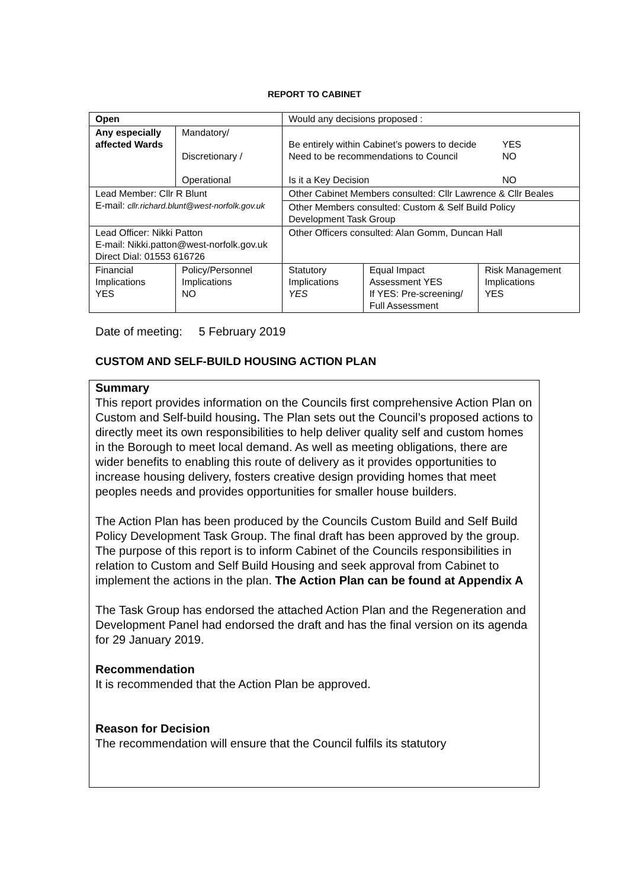REPORT TO CABINET
| Open | | Would any decisions proposed : | | | |
| Any especially affected Wards | Mandatory/ Discretionary / Operational | Be entirely within Cabinet’s powers to decide Need to be recommendations to Council YES NO Is it a Key Decision NO | | | |
| Lead Member: Cllr R Blunt E-mail: cllr.richard.blunt@west-norfolk.gov.uk | | | Other Cabinet Members consulted: Cllr Lawrence & Cllr Beales | | |
| | | | Other Members consulted: Custom & Self Build Policy Development Task Group | | |
| Lead Officer: Nikki Patton E-mail: Nikki.patton@west-norfolk.gov.uk Direct Dial: 01553 616726 | | | Other Officers consulted: Alan Gomm, Duncan Hall | | |
| Financial Implications YES | Policy/Personnel Implications NO | | Statutory Implications YES | Equal Impact Assessment YES If YES: Pre-screening/ Full Assessment | Risk Management Implications YES |
Date of meeting: 5 February 2019
CUSTOM AND SELF-BUILD HOUSING ACTION PLAN
Summary
This report provides information on the Councils first comprehensive Action Plan on Custom and Self-build housing. The Plan sets out the Council’s proposed actions to directly meet its own responsibilities to help deliver quality self and custom homes in the Borough to meet local demand. As well as meeting obligations, there are wider benefits to enabling this route of delivery as it provides opportunities to increase housing delivery, fosters creative design providing homes that meet peoples needs and provides opportunities for smaller house builders.
The Action Plan has been produced by the Councils Custom Build and Self Build Policy Development Task Group. The final draft has been approved by the group. The purpose of this report is to inform Cabinet of the Councils responsibilities in relation to Custom and Self Build Housing and seek approval from Cabinet to implement the actions in the plan. The Action Plan can be found at Appendix A
The Task Group has endorsed the attached Action Plan and the Regeneration and Development Panel had endorsed the draft and has the final version on its agenda for 29 January 2019.
Recommendation
It is recommended that the Action Plan be approved.
Reason for Decision
The recommendation will ensure that the Council fulfils its statutory